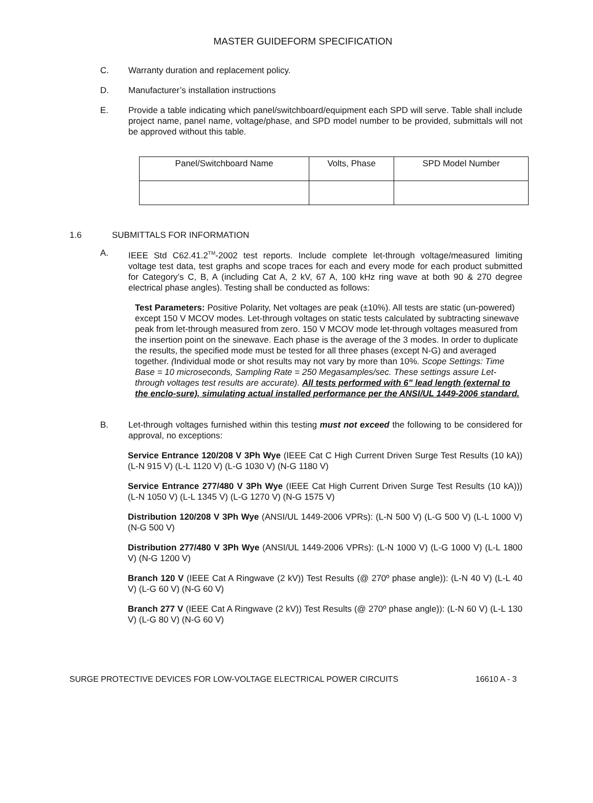MASTER GUIDEFORM SPECIFICATION
C. Warranty duration and replacement policy.
D. Manufacturer’s installation instructions
E. Provide a table indicating which panel/switchboard/equipment each SPD will serve. Table shall include project name, panel name, voltage/phase, and SPD model number to be provided, submittals will not be approved without this table.
| Panel/Switchboard Name | Volts, Phase | SPD Model Number |
1.6 SUBMITTALS FOR INFORMATION
A. IEEE Std C62.41.2<sup>TM</sup>-2002 test reports. Include complete let-through voltage/measured limiting voltage test data, test graphs and scope traces for each and every mode for each product submitted for Category’s C, B, A (including Cat A, 2 kV, 67 A, 100 kHz ring wave at both 90 & 270 degree electrical phase angles). Testing shall be conducted as follows:
Test Parameters: Positive Polarity, Net voltages are peak (±10%). All tests are static (un-powered) except 150 V MCOV modes. Let-through voltages on static tests calculated by subtracting sinewave peak from let-through measured from zero. 150 V MCOV mode let-through voltages measured from the insertion point on the sinewave. Each phase is the average of the 3 modes. In order to duplicate the results, the specified mode must be tested for all three phases (except N-G) and averaged together. (Individual mode or shot results may not vary by more than 10%. Scope Settings: Time Base = 10 microseconds, Sampling Rate = 250 Megasamples/sec. These settings assure Let-through voltages test results are accurate). All tests performed with 6” lead length (external to the enclo-sure), simulating actual installed performance per the ANSI/UL 1449-2006 standard.
B. Let-through voltages furnished within this testing must not exceed the following to be considered for approval, no exceptions:
Service Entrance 120/208 V 3Ph Wye (IEEE Cat C High Current Driven Surge Test Results (10 kA)) (L-N 915 V) (L-L 1120 V) (L-G 1030 V) (N-G 1180 V)
Service Entrance 277/480 V 3Ph Wye (IEEE Cat High Current Driven Surge Test Results (10 kA))) (L-N 1050 V) (L-L 1345 V) (L-G 1270 V) (N-G 1575 V)
Distribution 120/208 V 3Ph Wye (ANSI/UL 1449-2006 VPRs): (L-N 500 V) (L-G 500 V) (L-L 1000 V) (N-G 500 V)
Distribution 277/480 V 3Ph Wye (ANSI/UL 1449-2006 VPRs): (L-N 1000 V) (L-G 1000 V) (L-L 1800 V) (N-G 1200 V)
Branch 120 V (IEEE Cat A Ringwave (2 kV)) Test Results (@ 270º phase angle)): (L-N 40 V) (L-L 40 V) (L-G 60 V) (N-G 60 V)
Branch 277 V (IEEE Cat A Ringwave (2 kV)) Test Results (@ 270º phase angle)): (L-N 60 V) (L-L 130 V) (L-G 80 V) (N-G 60 V)
SURGE PROTECTIVE DEVICES FOR LOW-VOLTAGE ELECTRICAL POWER CIRCUITS 16610 A - 3